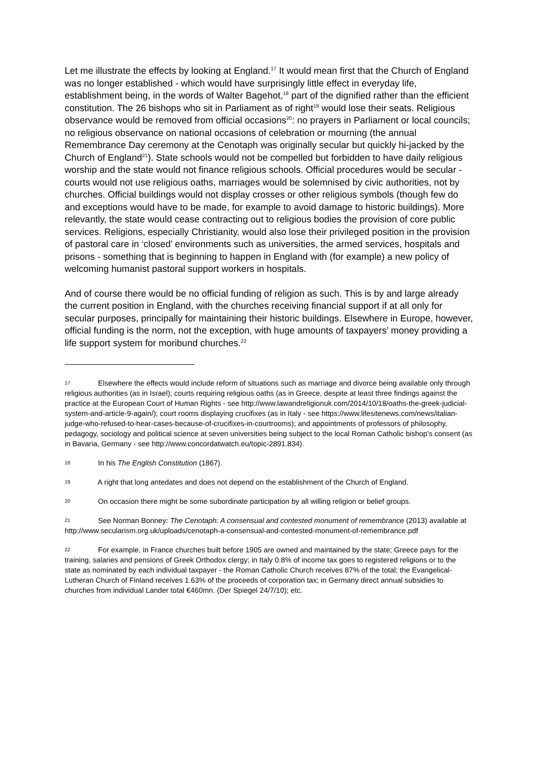Let me illustrate the effects by looking at England.<sup>17</sup> It would mean first that the Church of England was no longer established - which would have surprisingly little effect in everyday life, establishment being, in the words of Walter Bagehot,<sup>18</sup> part of the dignified rather than the efficient constitution. The 26 bishops who sit in Parliament as of right<sup>19</sup> would lose their seats. Religious observance would be removed from official occasions<sup>20</sup>: no prayers in Parliament or local councils; no religious observance on national occasions of celebration or mourning (the annual Remembrance Day ceremony at the Cenotaph was originally secular but quickly hi-jacked by the Church of England<sup>21</sup>). State schools would not be compelled but forbidden to have daily religious worship and the state would not finance religious schools. Official procedures would be secular - courts would not use religious oaths, marriages would be solemnised by civic authorities, not by churches. Official buildings would not display crosses or other religious symbols (though few do and exceptions would have to be made, for example to avoid damage to historic buildings). More relevantly, the state would cease contracting out to religious bodies the provision of core public services. Religions, especially Christianity, would also lose their privileged position in the provision of pastoral care in ‘closed’ environments such as universities, the armed services, hospitals and prisons - something that is beginning to happen in England with (for example) a new policy of welcoming humanist pastoral support workers in hospitals.
And of course there would be no official funding of religion as such. This is by and large already the current position in England, with the churches receiving financial support if at all only for secular purposes, principally for maintaining their historic buildings. Elsewhere in Europe, however, official funding is the norm, not the exception, with huge amounts of taxpayers’ money providing a life support system for moribund churches.<sup>22</sup>
17 Elsewhere the effects would include reform of situations such as marriage and divorce being available only through religious authorities (as in Israel); courts requiring religious oaths (as in Greece, despite at least three findings against the practice at the European Court of Human Rights - see http://www.lawandreligionuk.com/2014/10/18/oaths-the-greek-judicial- system-and-article-9-again/); court rooms displaying crucifixes (as in Italy - see https://www.lifesitenews.com/news/italian-judge-who-refused-to-hear-cases-because-of-crucifixes-in-courtrooms); and appointments of professors of philosophy, pedagogy, sociology and political science at seven universities being subject to the local Roman Catholic bishop's consent (as in Bavaria, Germany - see http://www.concordatwatch.eu/topic-2891.834).
18 In his The English Constitution (1867).
19 A right that long antedates and does not depend on the establishment of the Church of England.
20 On occasion there might be some subordinate participation by all willing religion or belief groups.
21 See Norman Bonney: The Cenotaph: A consensual and contested monument of remembrance (2013) available at http://www.secularism.org.uk/uploads/cenotaph-a-consensual-and-contested-monument-of-remembrance.pdf
22 For example, in France churches built before 1905 are owned and maintained by the state; Greece pays for the training, salaries and pensions of Greek Orthodox clergy; in Italy 0.8% of income tax goes to registered religions or to the state as nominated by each individual taxpayer - the Roman Catholic Church receives 87% of the total; the Evangelical-Lutheran Church of Finland receives 1.63% of the proceeds of corporation tax; in Germany direct annual subsidies to churches from individual Lander total €460mn. (Der Spiegel 24/7/10); etc.